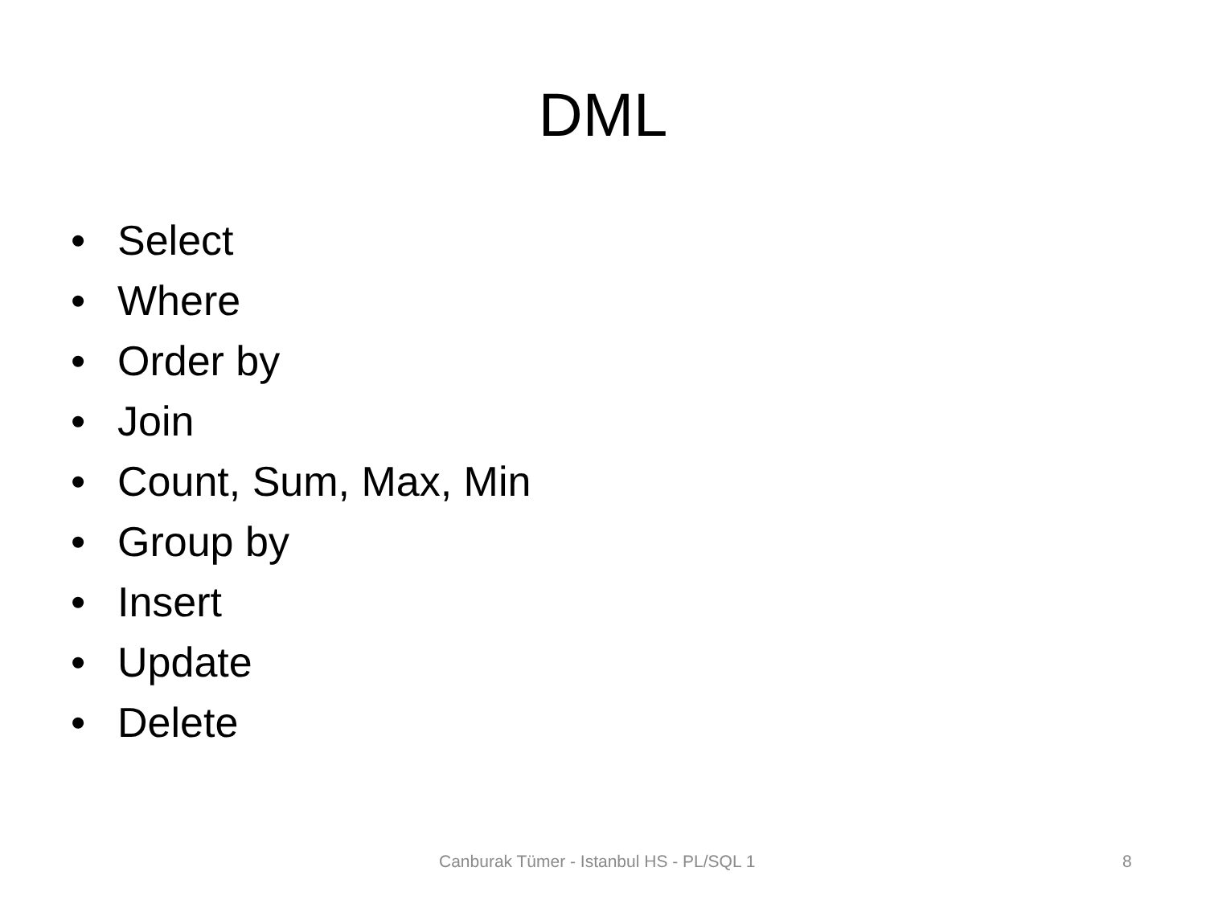DML
• Select
• Where
• Order by
• Join
• Count, Sum, Max, Min
• Group by
• Insert
• Update
• Delete
Canburak Tümer - Istanbul HS - PL/SQL 1 8